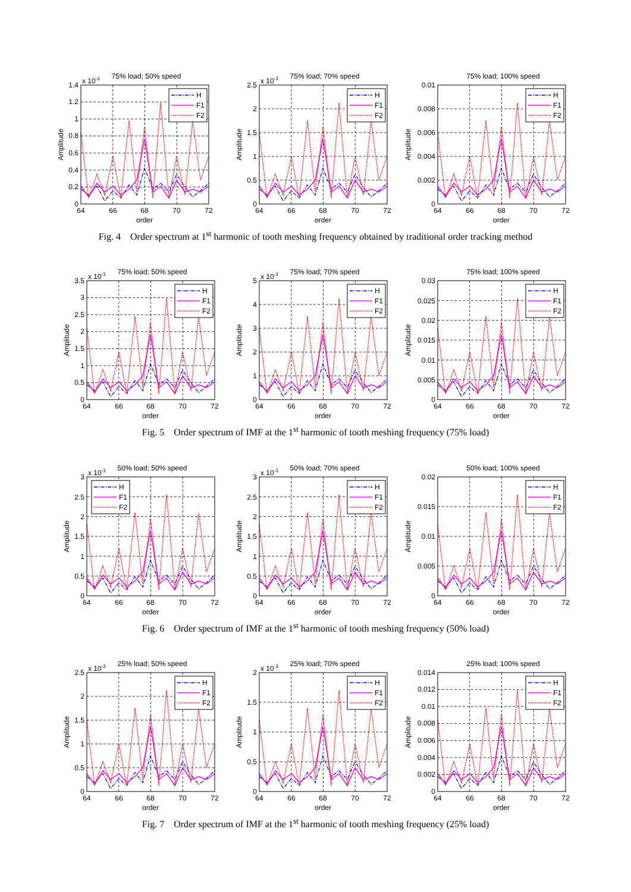75% load; 50% speed
x 10-3
H
F1
F2
1.4
1.2
1
0.8
0.6
0.4
0.2
0
64
66
68
70
72
order
Amplitude
75% load; 70% speed
x 10-3
H
F1
F2
2.5
2
1.5
1
0.5
0
64
66
68
70
72
order
Amplitude
75% load; 100% speed
H
F1
F2
0.01
0.008
0.006
0.004
0.002
0
64
66
68
70
72
order
Amplitude
Fig. 4 Order spectrum at 1<sup>st</sup> harmonic of tooth meshing frequency obtained by traditional order tracking method
75% load; 50% speed
x 10-3
H
F1
F2
3.5
3
2.5
2
1.5
1
0.5
0
64
66
68
70
72
order
Amplitude
75% load; 70% speed
x 10-3
H
F1
F2
5
4
3
2
1
0
64
66
68
70
72
order
Amplitude
75% load; 100% speed
H
F1
F2
0.03
0.025
0.02
0.015
0.01
0.005
0
64
66
68
70
72
order
Amplitude
Fig. 5 Order spectrum of IMF at the 1<sup>st</sup> harmonic of tooth meshing frequency (75% load)
50% load; 50% speed
x 10-3
H
F1
F2
3
2.5
2
1.5
1
0.5
0
64
66
68
70
72
order
Amplitude
50% load; 70% speed
x 10-3
H
F1
F2
3
2.5
2
1.5
1
0.5
0
64
66
68
70
72
order
Amplitude
50% load; 100% speed
H
F1
F2
0.02
0.015
0.01
0.005
0
64
66
68
70
72
order
Amplitude
Fig. 6 Order spectrum of IMF at the 1<sup>st</sup> harmonic of tooth meshing frequency (50% load)
25% load; 50% speed
x 10-3
H
F1
F2
2.5
2
1.5
1
0.5
0
64
66
68
70
72
order
Amplitude
25% load; 70% speed
x 10-3
H
F1
F2
2
1.5
1
0.5
0
64
66
68
70
72
order
Amplitude
25% load; 100% speed
H
F1
F2
0.014
0.012
0.01
0.008
0.006
0.004
0.002
0
64
66
68
70
72
order
Amplitude
Fig. 7 Order spectrum of IMF at the 1<sup>st</sup> harmonic of tooth meshing frequency (25% load)